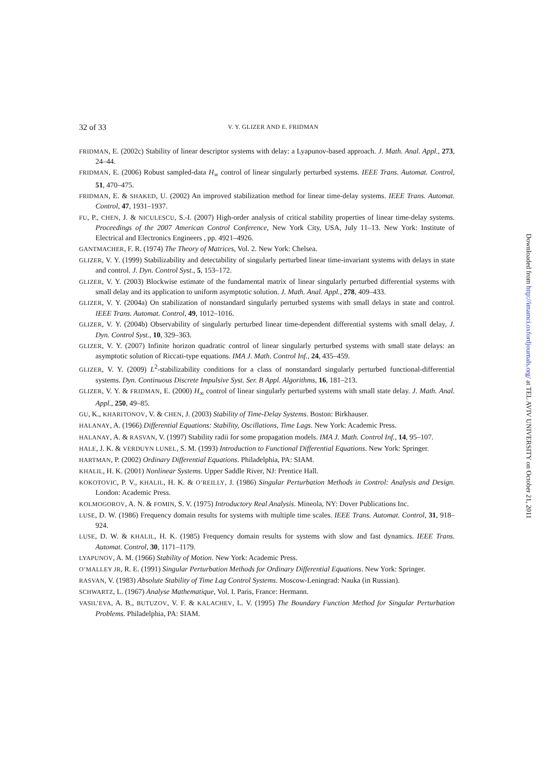32 of 33 V. Y. GLIZER AND E. FRIDMAN
FRIDMAN, E. (2002c) Stability of linear descriptor systems with delay: a Lyapunov-based approach. J. Math. Anal. Appl., 273, 24–44.
FRIDMAN, E. (2006) Robust sampled-data H<sub>∞</sub> control of linear singularly perturbed systems. IEEE Trans. Automat. Control, 51, 470–475.
FRIDMAN, E. & SHAKED, U. (2002) An improved stabilization method for linear time-delay systems. IEEE Trans. Automat. Control, 47, 1931–1937.
FU, P., CHEN, J. & NICULESCU, S.-I. (2007) High-order analysis of critical stability properties of linear time-delay systems. Proceedings of the 2007 American Control Conference, New York City, USA, July 11–13. New York: Institute of Electrical and Electronics Engineers , pp. 4921–4926.
GANTMACHER, F. R. (1974) The Theory of Matrices, Vol. 2. New York: Chelsea.
GLIZER, V. Y. (1999) Stabilizability and detectability of singularly perturbed linear time-invariant systems with delays in state and control. J. Dyn. Control Syst., 5, 153–172.
GLIZER, V. Y. (2003) Blockwise estimate of the fundamental matrix of linear singularly perturbed differential systems with small delay and its application to uniform asymptotic solution. J. Math. Anal. Appl., 278, 409–433.
GLIZER, V. Y. (2004a) On stabilization of nonstandard singularly perturbed systems with small delays in state and control. IEEE Trans. Automat. Control, 49, 1012–1016.
GLIZER, V. Y. (2004b) Observability of singularly perturbed linear time-dependent differential systems with small delay, J. Dyn. Control Syst., 10, 329–363.
GLIZER, V. Y. (2007) Infinite horizon quadratic control of linear singularly perturbed systems with small state delays: an asymptotic solution of Riccati-type equations. IMA J. Math. Control Inf., 24, 435–459.
GLIZER, V. Y. (2009) L<sup>2</sup>-stabilizability conditions for a class of nonstandard singularly perturbed functional-differential systems. Dyn. Continuous Discrete Impulsive Syst. Ser. B Appl. Algorithms, 16, 181–213.
GLIZER, V. Y. & FRIDMAN, E. (2000) H<sub>∞</sub> control of linear singularly perturbed systems with small state delay. J. Math. Anal. Appl., 250, 49–85.
GU, K., KHARITONOV, V. & CHEN, J. (2003) Stability of Time-Delay Systems. Boston: Birkhauser.
HALANAY, A. (1966) Differential Equations: Stability, Oscillations, Time Lags. New York: Academic Press.
HALANAY, A. & RASVAN, V. (1997) Stability radii for some propagation models. IMA J. Math. Control Inf., 14, 95–107.
HALE, J. K. & VERDUYN LUNEL, S. M. (1993) Introduction to Functional Differential Equations. New York: Springer.
HARTMAN, P. (2002) Ordinary Differential Equations. Philadelphia, PA: SIAM.
KHALIL, H. K. (2001) Nonlinear Systems. Upper Saddle River, NJ: Prentice Hall.
KOKOTOVIC, P. V., KHALIL, H. K. & O’REILLY, J. (1986) Singular Perturbation Methods in Control: Analysis and Design. London: Academic Press.
KOLMOGOROV, A. N. & FOMIN, S. V. (1975) Introductory Real Analysis. Mineola, NY: Dover Publications Inc.
LUSE, D. W. (1986) Frequency domain results for systems with multiple time scales. IEEE Trans. Automat. Control, 31, 918–924.
LUSE, D. W. & KHALIL, H. K. (1985) Frequency domain results for systems with slow and fast dynamics. IEEE Trans. Automat. Control, 30, 1171–1179.
LYAPUNOV, A. M. (1966) Stability of Motion. New York: Academic Press.
O’MALLEY JR, R. E. (1991) Singular Perturbation Methods for Ordinary Differential Equations. New York: Springer.
RASVAN, V. (1983) Absolute Stability of Time Lag Control Systems. Moscow-Leningrad: Nauka (in Russian).
SCHWARTZ, L. (1967) Analyse Mathematique, Vol. I. Paris, France: Hermann.
VASIL’EVA, A. B., BUTUZOV, V. F. & KALACHEV, L. V. (1995) The Boundary Function Method for Singular Perturbation Problems. Philadelphia, PA: SIAM.
Downloaded from http://imamci.oxfordjournals.org/ at TEL AVIV UNIVERSITY on October 21, 2011